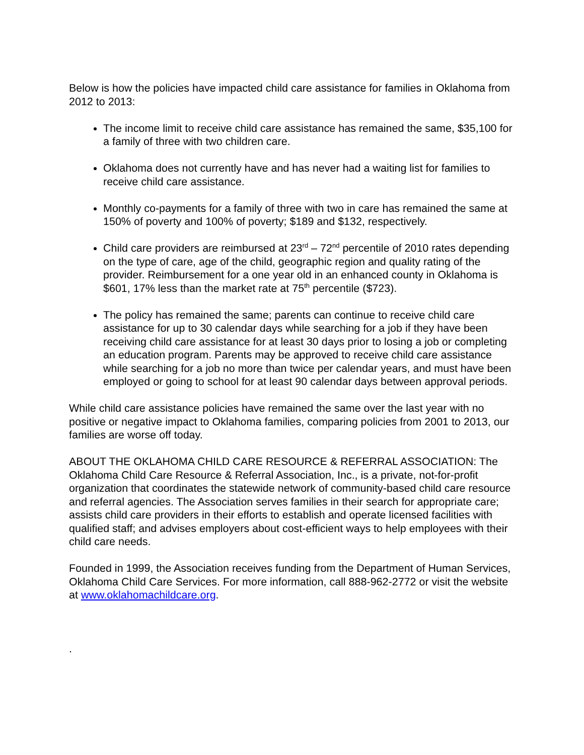Below is how the policies have impacted child care assistance for families in Oklahoma from 2012 to 2013:
The income limit to receive child care assistance has remained the same, $35,100 for a family of three with two children care.
Oklahoma does not currently have and has never had a waiting list for families to receive child care assistance.
Monthly co-payments for a family of three with two in care has remained the same at 150% of poverty and 100% of poverty; $189 and $132, respectively.
Child care providers are reimbursed at 23<sup>rd</sup> – 72<sup>nd</sup> percentile of 2010 rates depending on the type of care, age of the child, geographic region and quality rating of the provider. Reimbursement for a one year old in an enhanced county in Oklahoma is $601, 17% less than the market rate at 75<sup>th</sup> percentile ($723).
The policy has remained the same; parents can continue to receive child care assistance for up to 30 calendar days while searching for a job if they have been receiving child care assistance for at least 30 days prior to losing a job or completing an education program. Parents may be approved to receive child care assistance while searching for a job no more than twice per calendar years, and must have been employed or going to school for at least 90 calendar days between approval periods.
While child care assistance policies have remained the same over the last year with no positive or negative impact to Oklahoma families, comparing policies from 2001 to 2013, our families are worse off today.
ABOUT THE OKLAHOMA CHILD CARE RESOURCE & REFERRAL ASSOCIATION: The Oklahoma Child Care Resource & Referral Association, Inc., is a private, not-for-profit organization that coordinates the statewide network of community-based child care resource and referral agencies. The Association serves families in their search for appropriate care; assists child care providers in their efforts to establish and operate licensed facilities with qualified staff; and advises employers about cost-efficient ways to help employees with their child care needs.
Founded in 1999, the Association receives funding from the Department of Human Services, Oklahoma Child Care Services. For more information, call 888-962-2772 or visit the website at www.oklahomachildcare.org.
.